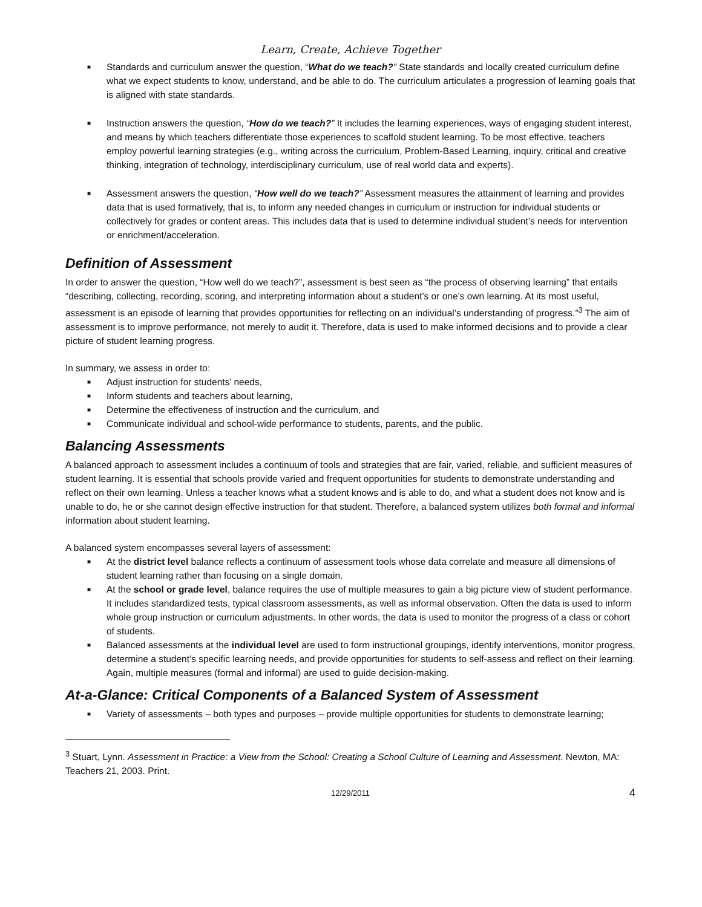Learn, Create, Achieve Together
■ Standards and curriculum answer the question, “What do we teach?” State standards and locally created curriculum define what we expect students to know, understand, and be able to do. The curriculum articulates a progression of learning goals that is aligned with state standards.
■ Instruction answers the question, “How do we teach?” It includes the learning experiences, ways of engaging student interest, and means by which teachers differentiate those experiences to scaffold student learning. To be most effective, teachers employ powerful learning strategies (e.g., writing across the curriculum, Problem-Based Learning, inquiry, critical and creative thinking, integration of technology, interdisciplinary curriculum, use of real world data and experts).
■ Assessment answers the question, “How well do we teach?” Assessment measures the attainment of learning and provides data that is used formatively, that is, to inform any needed changes in curriculum or instruction for individual students or collectively for grades or content areas. This includes data that is used to determine individual student’s needs for intervention or enrichment/acceleration.
Definition of Assessment
In order to answer the question, “How well do we teach?”, assessment is best seen as “the process of observing learning” that entails “describing, collecting, recording, scoring, and interpreting information about a student’s or one’s own learning. At its most useful, assessment is an episode of learning that provides opportunities for reflecting on an individual’s understanding of progress.”<sup>3</sup> The aim of assessment is to improve performance, not merely to audit it. Therefore, data is used to make informed decisions and to provide a clear picture of student learning progress.
In summary, we assess in order to:
■ Adjust instruction for students’ needs,
■ Inform students and teachers about learning,
■ Determine the effectiveness of instruction and the curriculum, and
■ Communicate individual and school-wide performance to students, parents, and the public.
Balancing Assessments
A balanced approach to assessment includes a continuum of tools and strategies that are fair, varied, reliable, and sufficient measures of student learning. It is essential that schools provide varied and frequent opportunities for students to demonstrate understanding and reflect on their own learning. Unless a teacher knows what a student knows and is able to do, and what a student does not know and is unable to do, he or she cannot design effective instruction for that student. Therefore, a balanced system utilizes both formal and informal information about student learning.
A balanced system encompasses several layers of assessment:
■ At the district level balance reflects a continuum of assessment tools whose data correlate and measure all dimensions of student learning rather than focusing on a single domain.
■ At the school or grade level, balance requires the use of multiple measures to gain a big picture view of student performance. It includes standardized tests, typical classroom assessments, as well as informal observation. Often the data is used to inform whole group instruction or curriculum adjustments. In other words, the data is used to monitor the progress of a class or cohort of students.
■ Balanced assessments at the individual level are used to form instructional groupings, identify interventions, monitor progress, determine a student’s specific learning needs, and provide opportunities for students to self-assess and reflect on their learning. Again, multiple measures (formal and informal) are used to guide decision-making.
At-a-Glance: Critical Components of a Balanced System of Assessment
■ Variety of assessments – both types and purposes – provide multiple opportunities for students to demonstrate learning;
<sup>3</sup> Stuart, Lynn. Assessment in Practice: a View from the School: Creating a School Culture of Learning and Assessment. Newton, MA: Teachers 21, 2003. Print.
12/29/2011 4